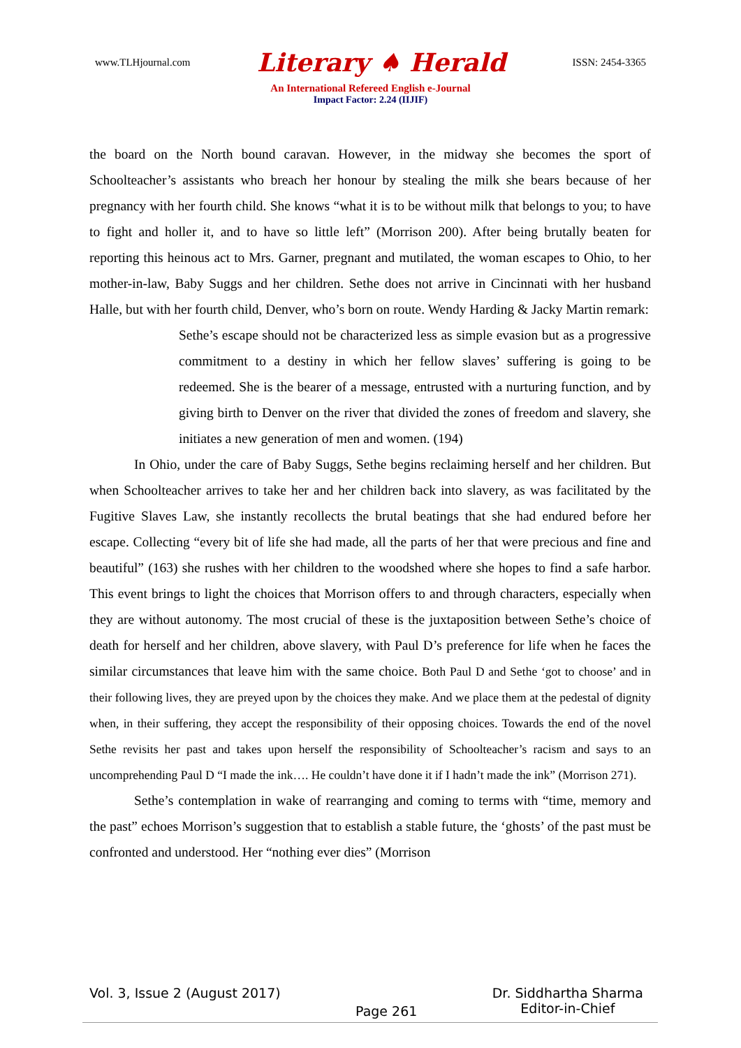www.TLHjournal.com Literary ♠ Herald ISSN: 2454-3365
An International Refereed English e-Journal
Impact Factor: 2.24 (IIJIF)
the board on the North bound caravan. However, in the midway she becomes the sport of Schoolteacher’s assistants who breach her honour by stealing the milk she bears because of her pregnancy with her fourth child. She knows “what it is to be without milk that belongs to you; to have to fight and holler it, and to have so little left” (Morrison 200). After being brutally beaten for reporting this heinous act to Mrs. Garner, pregnant and mutilated, the woman escapes to Ohio, to her mother-in-law, Baby Suggs and her children. Sethe does not arrive in Cincinnati with her husband Halle, but with her fourth child, Denver, who’s born on route. Wendy Harding & Jacky Martin remark:
Sethe’s escape should not be characterized less as simple evasion but as a progressive commitment to a destiny in which her fellow slaves’ suffering is going to be redeemed. She is the bearer of a message, entrusted with a nurturing function, and by giving birth to Denver on the river that divided the zones of freedom and slavery, she initiates a new generation of men and women. (194)
In Ohio, under the care of Baby Suggs, Sethe begins reclaiming herself and her children. But when Schoolteacher arrives to take her and her children back into slavery, as was facilitated by the Fugitive Slaves Law, she instantly recollects the brutal beatings that she had endured before her escape. Collecting “every bit of life she had made, all the parts of her that were precious and fine and beautiful” (163) she rushes with her children to the woodshed where she hopes to find a safe harbor. This event brings to light the choices that Morrison offers to and through characters, especially when they are without autonomy. The most crucial of these is the juxtaposition between Sethe’s choice of death for herself and her children, above slavery, with Paul D’s preference for life when he faces the similar circumstances that leave him with the same choice. Both Paul D and Sethe ‘got to choose’ and in their following lives, they are preyed upon by the choices they make. And we place them at the pedestal of dignity when, in their suffering, they accept the responsibility of their opposing choices. Towards the end of the novel Sethe revisits her past and takes upon herself the responsibility of Schoolteacher’s racism and says to an uncomprehending Paul D “I made the ink…. He couldn’t have done it if I hadn’t made the ink” (Morrison 271).
Sethe’s contemplation in wake of rearranging and coming to terms with “time, memory and the past” echoes Morrison’s suggestion that to establish a stable future, the ‘ghosts’ of the past must be confronted and understood. Her “nothing ever dies” (Morrison
Vol. 3, Issue 2 (August 2017) Page 261 Dr. Siddhartha Sharma
Editor-in-Chief